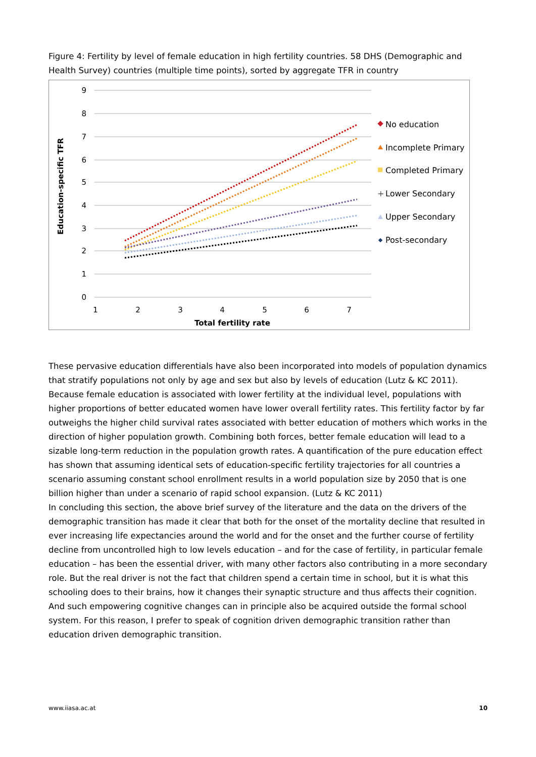Figure 4: Fertility by level of female education in high fertility countries. 58 DHS (Demographic and Health Survey) countries (multiple time points), sorted by aggregate TFR in country
9
8
7
6
5
4
3
2
1
0
1
2
3
4
5
6
7
Total fertility rate
Education-specific TFR
No education
Incomplete Primary
Completed Primary
+
Lower Secondary
Upper Secondary
Post-secondary
These pervasive education differentials have also been incorporated into models of population dynamics that stratify populations not only by age and sex but also by levels of education (Lutz & KC 2011). Because female education is associated with lower fertility at the individual level, populations with higher proportions of better educated women have lower overall fertility rates. This fertility factor by far outweighs the higher child survival rates associated with better education of mothers which works in the direction of higher population growth. Combining both forces, better female education will lead to a sizable long-term reduction in the population growth rates. A quantification of the pure education effect has shown that assuming identical sets of education-specific fertility trajectories for all countries a scenario assuming constant school enrollment results in a world population size by 2050 that is one billion higher than under a scenario of rapid school expansion. (Lutz & KC 2011)
In concluding this section, the above brief survey of the literature and the data on the drivers of the demographic transition has made it clear that both for the onset of the mortality decline that resulted in ever increasing life expectancies around the world and for the onset and the further course of fertility decline from uncontrolled high to low levels education – and for the case of fertility, in particular female education – has been the essential driver, with many other factors also contributing in a more secondary role. But the real driver is not the fact that children spend a certain time in school, but it is what this schooling does to their brains, how it changes their synaptic structure and thus affects their cognition. And such empowering cognitive changes can in principle also be acquired outside the formal school system. For this reason, I prefer to speak of cognition driven demographic transition rather than education driven demographic transition.
www.iiasa.ac.at 10